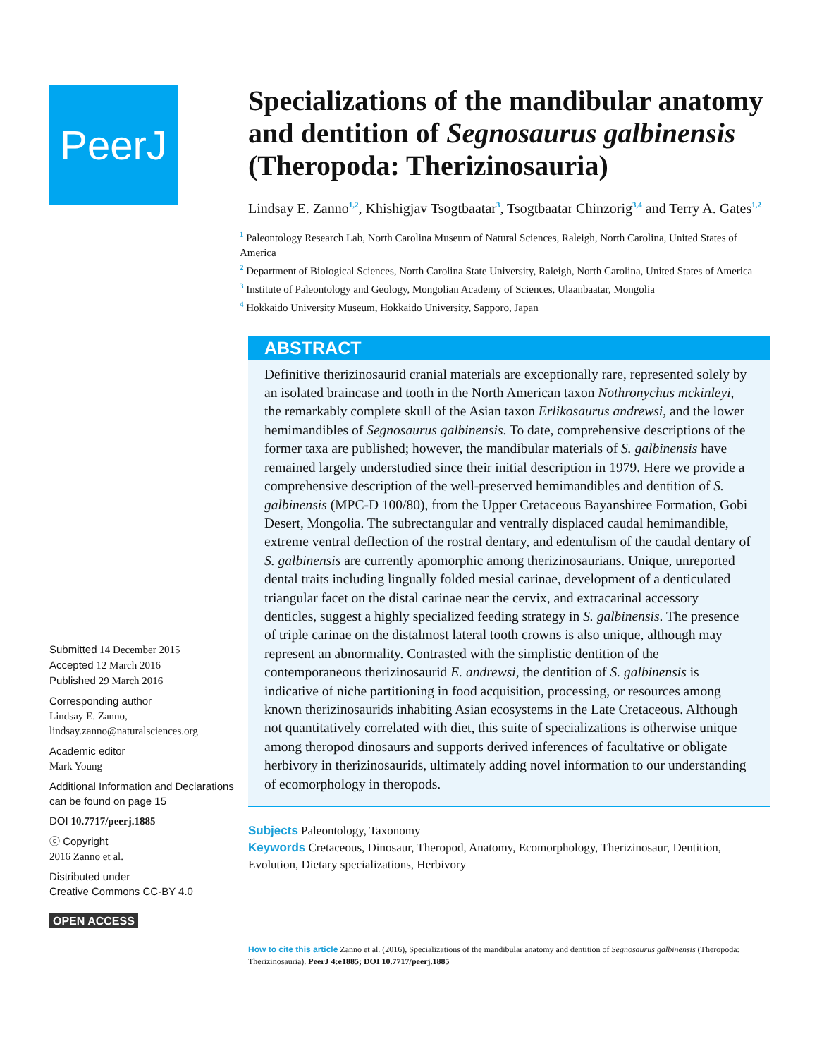PeerJ
Submitted 14 December 2015
Accepted 12 March 2016
Published 29 March 2016
Corresponding author
Lindsay E. Zanno,
lindsay.zanno@naturalsciences.org
Academic editor
Mark Young
Additional Information and Declarations can be found on page 15
DOI 10.7717/peerj.1885
ⓒ Copyright
2016 Zanno et al.
Distributed under
Creative Commons CC-BY 4.0
OPEN ACCESS
Specializations of the mandibular anatomy and dentition of Segnosaurus galbinensis (Theropoda: Therizinosauria)
Lindsay E. Zanno<sup>1,2</sup>, Khishigjav Tsogtbaatar<sup>3</sup>, Tsogtbaatar Chinzorig<sup>3,4</sup> and Terry A. Gates<sup>1,2</sup>
<sup>1</sup> Paleontology Research Lab, North Carolina Museum of Natural Sciences, Raleigh, North Carolina, United States of America
<sup>2</sup> Department of Biological Sciences, North Carolina State University, Raleigh, North Carolina, United States of America
<sup>3</sup> Institute of Paleontology and Geology, Mongolian Academy of Sciences, Ulaanbaatar, Mongolia
<sup>4</sup> Hokkaido University Museum, Hokkaido University, Sapporo, Japan
ABSTRACT
Definitive therizinosaurid cranial materials are exceptionally rare, represented solely by an isolated braincase and tooth in the North American taxon Nothronychus mckinleyi, the remarkably complete skull of the Asian taxon Erlikosaurus andrewsi, and the lower hemimandibles of Segnosaurus galbinensis. To date, comprehensive descriptions of the former taxa are published; however, the mandibular materials of S. galbinensis have remained largely understudied since their initial description in 1979. Here we provide a comprehensive description of the well-preserved hemimandibles and dentition of S. galbinensis (MPC-D 100/80), from the Upper Cretaceous Bayanshiree Formation, Gobi Desert, Mongolia. The subrectangular and ventrally displaced caudal hemimandible, extreme ventral deflection of the rostral dentary, and edentulism of the caudal dentary of S. galbinensis are currently apomorphic among therizinosaurians. Unique, unreported dental traits including lingually folded mesial carinae, development of a denticulated triangular facet on the distal carinae near the cervix, and extracarinal accessory denticles, suggest a highly specialized feeding strategy in S. galbinensis. The presence of triple carinae on the distalmost lateral tooth crowns is also unique, although may represent an abnormality. Contrasted with the simplistic dentition of the contemporaneous therizinosaurid E. andrewsi, the dentition of S. galbinensis is indicative of niche partitioning in food acquisition, processing, or resources among known therizinosaurids inhabiting Asian ecosystems in the Late Cretaceous. Although not quantitatively correlated with diet, this suite of specializations is otherwise unique among theropod dinosaurs and supports derived inferences of facultative or obligate herbivory in therizinosaurids, ultimately adding novel information to our understanding of ecomorphology in theropods.
Subjects Paleontology, Taxonomy
Keywords Cretaceous, Dinosaur, Theropod, Anatomy, Ecomorphology, Therizinosaur, Dentition, Evolution, Dietary specializations, Herbivory
How to cite this article Zanno et al. (2016), Specializations of the mandibular anatomy and dentition of Segnosaurus galbinensis (Theropoda: Therizinosauria). PeerJ 4:e1885; DOI 10.7717/peerj.1885